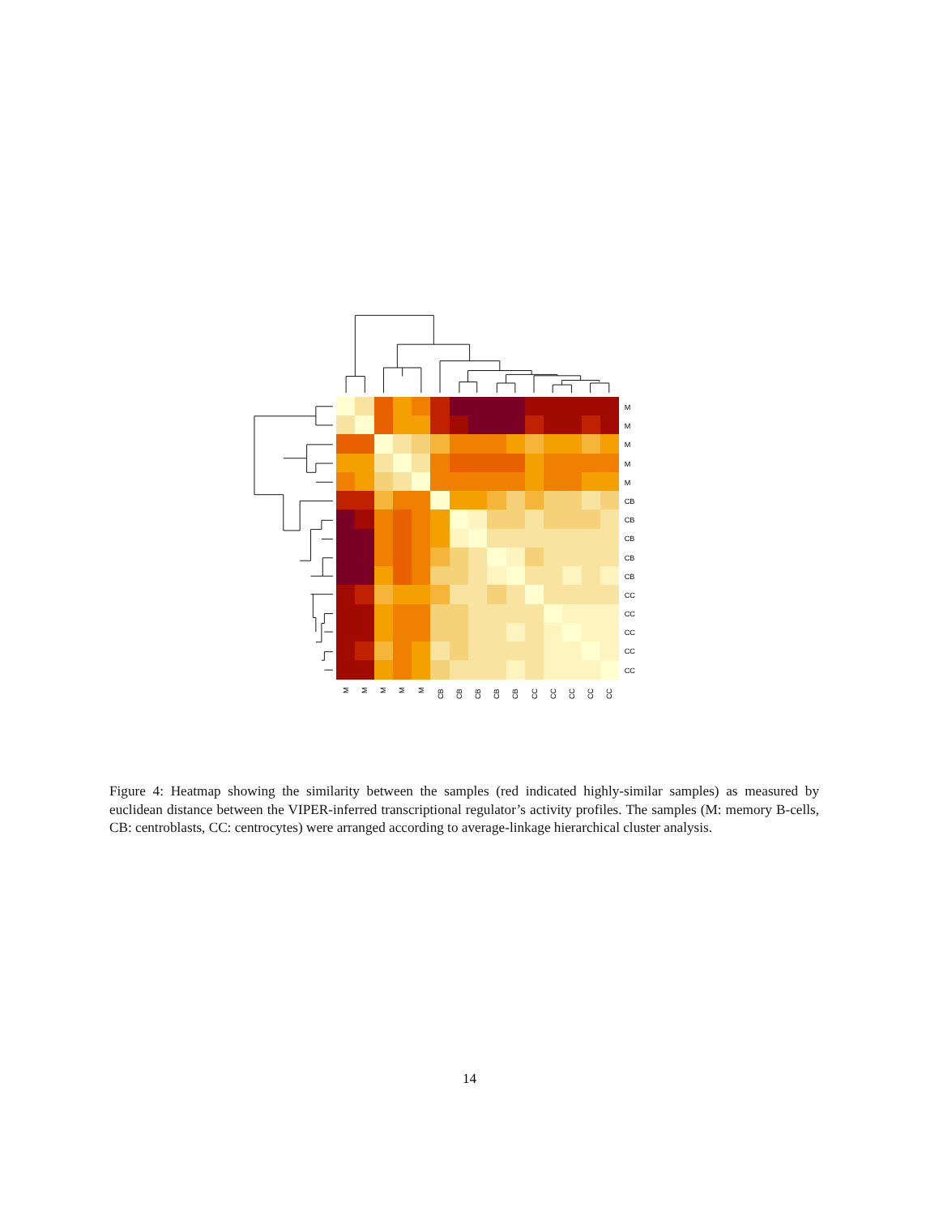M
M
M
M
M
CB
CB
CB
CB
CB
CC
CC
CC
CC
CC
M
M
M
M
M
CB
CB
CB
CB
CB
CC
CC
CC
CC
CC
Figure 4: Heatmap showing the similarity between the samples (red indicated highly-similar samples) as measured by euclidean distance between the VIPER-inferred transcriptional regulator’s activity profiles. The samples (M: memory B-cells, CB: centroblasts, CC: centrocytes) were arranged according to average-linkage hierarchical cluster analysis.
14